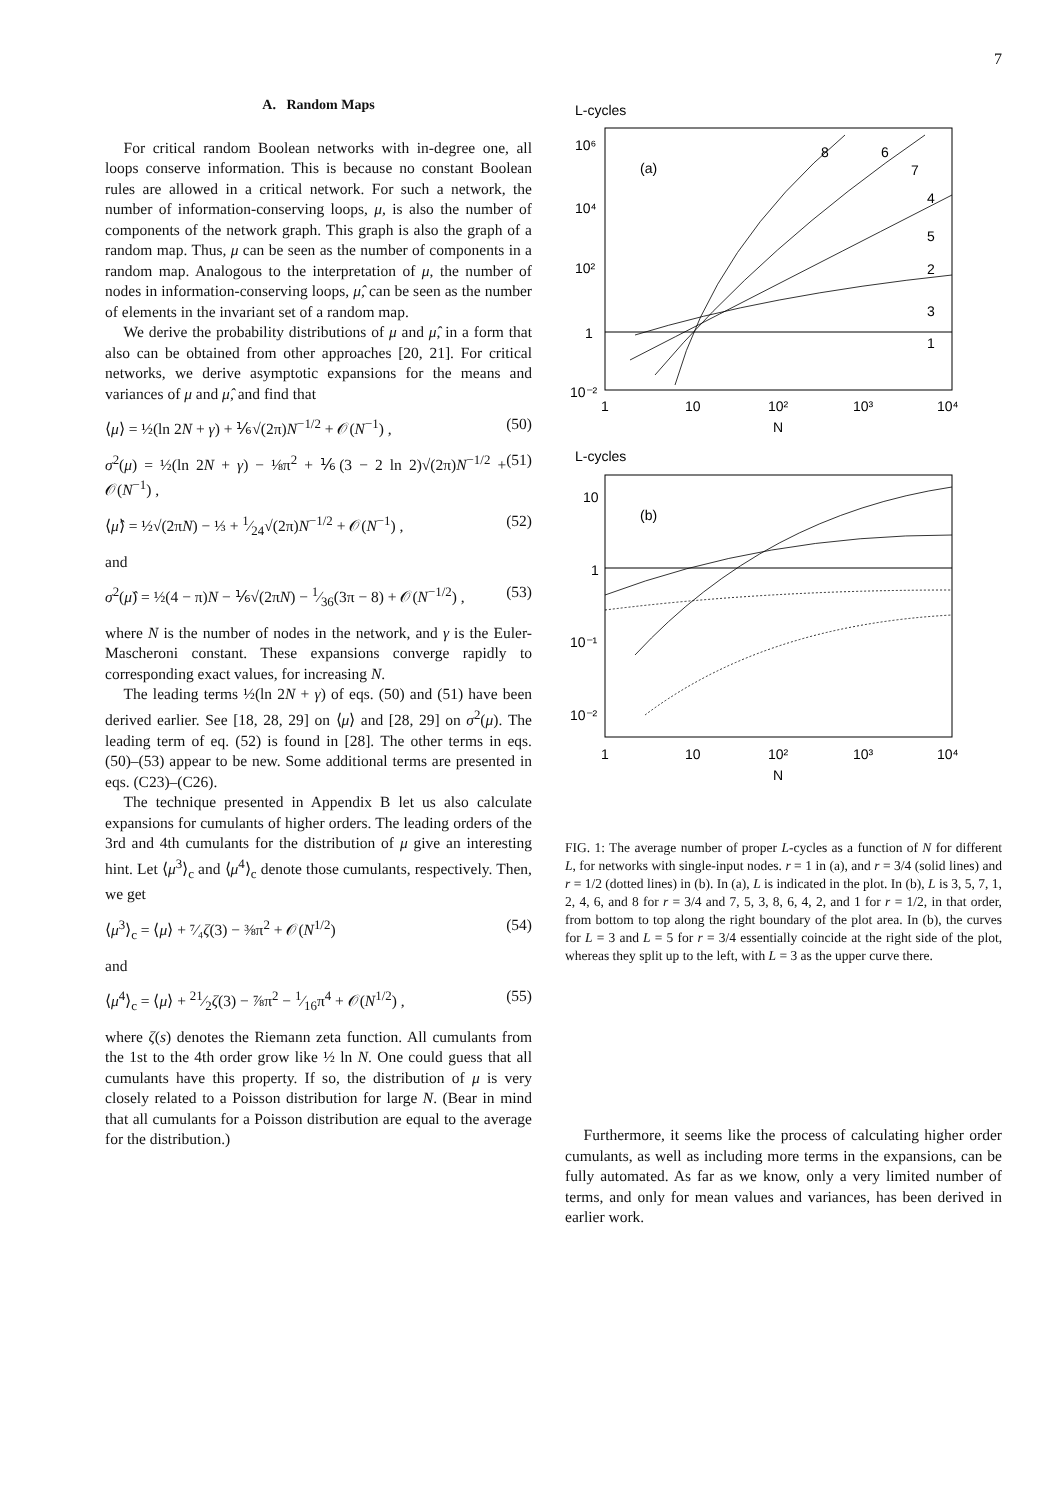7
A. Random Maps
For critical random Boolean networks with in-degree one, all loops conserve information. This is because no constant Boolean rules are allowed in a critical network. For such a network, the number of information-conserving loops, μ, is also the number of components of the network graph. This graph is also the graph of a random map. Thus, μ can be seen as the number of components in a random map. Analogous to the interpretation of μ, the number of nodes in information-conserving loops, μ̂, can be seen as the number of elements in the invariant set of a random map.
We derive the probability distributions of μ and μ̂, in a form that also can be obtained from other approaches [20, 21]. For critical networks, we derive asymptotic expansions for the means and variances of μ and μ̂, and find that
⟨μ⟩ = ½(ln 2N + γ) + ⅙√(2π)N<sup>−1/2</sup> + 𝒪(N<sup>−1</sup>) , (50)
σ<sup>2</sup>(μ) = ½(ln 2N + γ) − ⅛π<sup>2</sup> + ⅙(3 − 2 ln 2)√(2π)N<sup>−1/2</sup> + 𝒪(N<sup>−1</sup>) , (51)
⟨μ̂⟩ = ½√(2πN) − ⅓ + 1⁄24√(2π)N<sup>−1/2</sup> + 𝒪(N<sup>−1</sup>) , (52)
and
σ<sup>2</sup>(μ̂) = ½(4 − π)N − ⅙√(2πN) − 1⁄36(3π − 8) + 𝒪(N<sup>−1/2</sup>) , (53)
where N is the number of nodes in the network, and γ is the Euler-Mascheroni constant. These expansions converge rapidly to corresponding exact values, for increasing N.
The leading terms ½(ln 2N + γ) of eqs. (50) and (51) have been derived earlier. See [18, 28, 29] on ⟨μ⟩ and [28, 29] on σ<sup>2</sup>(μ). The leading term of eq. (52) is found in [28]. The other terms in eqs. (50)–(53) appear to be new. Some additional terms are presented in eqs. (C23)–(C26).
The technique presented in Appendix B let us also calculate expansions for cumulants of higher orders. The leading orders of the 3rd and 4th cumulants for the distribution of μ give an interesting hint. Let ⟨μ<sup>3</sup>⟩<sub>c</sub> and ⟨μ<sup>4</sup>⟩<sub>c</sub> denote those cumulants, respectively. Then, we get
⟨μ<sup>3</sup>⟩<sub>c</sub> = ⟨μ⟩ + ⁷⁄₄ζ(3) − ⅜π<sup>2</sup> + 𝒪(N<sup>1/2</sup>) (54)
and
⟨μ<sup>4</sup>⟩<sub>c</sub> = ⟨μ⟩ + 21⁄2ζ(3) − ⅞π<sup>2</sup> − 1⁄16π<sup>4</sup> + 𝒪(N<sup>1/2</sup>) , (55)
where ζ(s) denotes the Riemann zeta function. All cumulants from the 1st to the 4th order grow like ½ ln N. One could guess that all cumulants have this property. If so, the distribution of μ is very closely related to a Poisson distribution for large N. (Bear in mind that all cumulants for a Poisson distribution are equal to the average for the distribution.)
L-cycles
(a)
10⁶
10⁴
10²
1
10⁻²
8
6
7
4
5
2
3
1
1
10
10²
10³
10⁴
N
L-cycles
(b)
10
1
10⁻¹
10⁻²
1
10
10²
10³
10⁴
N
FIG. 1: The average number of proper L-cycles as a function of N for different L, for networks with single-input nodes. r = 1 in (a), and r = 3/4 (solid lines) and r = 1/2 (dotted lines) in (b). In (a), L is indicated in the plot. In (b), L is 3, 5, 7, 1, 2, 4, 6, and 8 for r = 3/4 and 7, 5, 3, 8, 6, 4, 2, and 1 for r = 1/2, in that order, from bottom to top along the right boundary of the plot area. In (b), the curves for L = 3 and L = 5 for r = 3/4 essentially coincide at the right side of the plot, whereas they split up to the left, with L = 3 as the upper curve there.
Furthermore, it seems like the process of calculating higher order cumulants, as well as including more terms in the expansions, can be fully automated. As far as we know, only a very limited number of terms, and only for mean values and variances, has been derived in earlier work.